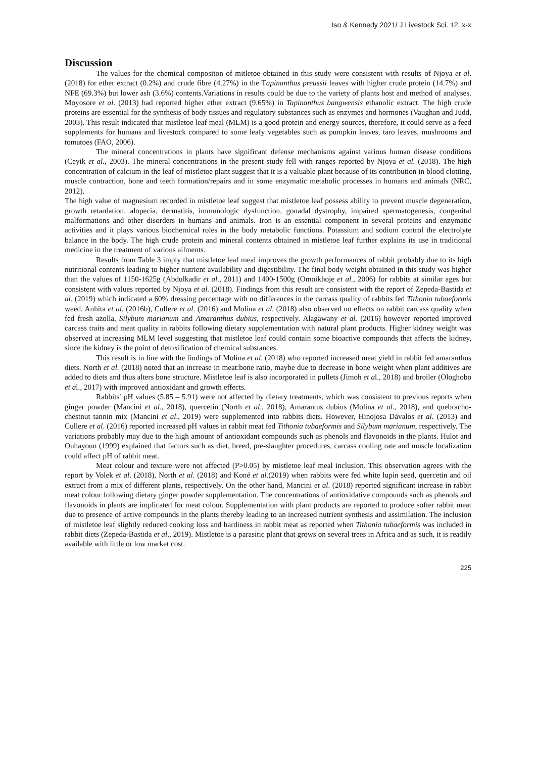Iso & Kennedy 2021/ J Livestock Sci. 12: x-x
Discussion
The values for the chemical compositon of mitletoe obtained in this study were consistent with results of Njoya et al. (2018) for ether extract (0.2%) and crude fibre (4.27%) in the Tapinanthus preussii leaves with higher crude protein (14.7%) and NFE (69.3%) but lower ash (3.6%) contents.Variations in results could be due to the variety of plants host and method of analyses. Moyosore et al. (2013) had reported higher ether extract (9.65%) in Tapinanthus bangwensis ethanolic extract. The high crude proteins are essential for the synthesis of body tissues and regulatory substances such as enzymes and hormones (Vaughan and Judd, 2003). This result indicated that mistletoe leaf meal (MLM) is a good protein and energy sources, therefore, it could serve as a feed supplements for humans and livestock compared to some leafy vegetables such as pumpkin leaves, taro leaves, mushrooms and tomatoes (FAO, 2006).
The mineral concentrations in plants have significant defense mechanisms against various human disease conditions (Ceyik et al., 2003). The mineral concentrations in the present study fell with ranges reported by Njoya et al. (2018). The high concentration of calcium in the leaf of mistletoe plant suggest that it is a valuable plant because of its contribution in blood clotting, muscle contraction, bone and teeth formation/repairs and in some enzymatic metabolic processes in humans and animals (NRC, 2012).
The high value of magnesium recorded in mistletoe leaf suggest that mistletoe leaf possess ability to prevent muscle degeneration, growth retardation, alopecia, dermatitis, immunologic dysfunction, gonadal dystrophy, impaired spermatogenesis, congenital malformations and other disorders in humans and animals. Iron is an essential component in several proteins and enzymatic activities and it plays various biochemical roles in the body metabolic functions. Potassium and sodium control the electrolyte balance in the body. The high crude protein and mineral contents obtained in mistletoe leaf further explains its use in traditional medicine in the treatment of various ailments.
Results from Table 3 imply that mistletoe leaf meal improves the growth performances of rabbit probably due to its high nutritional contents leading to higher nutrient availability and digestibility. The final body weight obtained in this study was higher than the values of 1150-1625g (Abdulkadir et al., 2011) and 1400-1500g (Omoikhoje et al., 2006) for rabbits at similar ages but consistent with values reported by Njoya et al. (2018). Findings from this result are consistent with the report of Zepeda-Bastida et al. (2019) which indicated a 60% dressing percentage with no differences in the carcass quality of rabbits fed Tithonia tubaeformis weed. Anhita et al. (2016b), Cullere et al. (2016) and Molina et al. (2018) also observed no effects on rabbit carcass quality when fed fresh azolla, Silybum marianum and Amaranthus dubius, respectively. Alagawany et al. (2016) however reported improved carcass traits and meat quality in rabbits following dietary supplementation with natural plant products. Higher kidney weight was observed at increasing MLM level suggesting that mistletoe leaf could contain some bioactive compounds that affects the kidney, since the kidney is the point of detoxification of chemical substances.
This result is in line with the findings of Molina et al. (2018) who reported increased meat yield in rabbit fed amaranthus diets. North et al. (2018) noted that an increase in meat:bone ratio, maybe due to decrease in bone weight when plant additives are added to diets and thus alters bone structure. Mistletoe leaf is also incorporated in pullets (Jimoh et al., 2018) and broiler (Ologhobo et al., 2017) with improved antioxidant and growth effects.
Rabbits’ pH values (5.85 – 5.91) were not affected by dietary treatments, which was consistent to previous reports when ginger powder (Mancini et al., 2018), quercetin (North et al., 2018), Amarantus dubius (Molina et al., 2018), and quebracho-chestnut tannin mix (Mancini et al., 2019) were supplemented into rabbits diets. However, Hinojosa Dávalos et al. (2013) and Cullere et al. (2016) reported increased pH values in rabbit meat fed Tithonia tubaeformis and Silybum marianum, respectively. The variations probably may due to the high amount of antioxidant compounds such as phenols and flavonoids in the plants. Hulot and Ouhayoun (1999) explained that factors such as diet, breed, pre-slaughter procedures, carcass cooling rate and muscle localization could affect pH of rabbit meat.
Meat colour and texture were not affected (P>0.05) by mistletoe leaf meal inclusion. This observation agrees with the report by Volek et al. (2018), North et al. (2018) and Koné et al.(2019) when rabbits were fed white lupin seed, quercetin and oil extract from a mix of different plants, respectively. On the other hand, Mancini et al. (2018) reported significant increase in rabbit meat colour following dietary ginger powder supplementation. The concentrations of antioxidative compounds such as phenols and flavonoids in plants are implicated for meat colour. Supplementation with plant products are reported to produce softer rabbit meat due to presence of active compounds in the plants thereby leading to an increased nutrient synthesis and assimilation. The inclusion of mistletoe leaf slightly reduced cooking loss and hardiness in rabbit meat as reported when Tithonia tubaeformis was included in rabbit diets (Zepeda-Bastida et al., 2019). Mistletoe is a parasitic plant that grows on several trees in Africa and as such, it is readily available with little or low market cost.
225